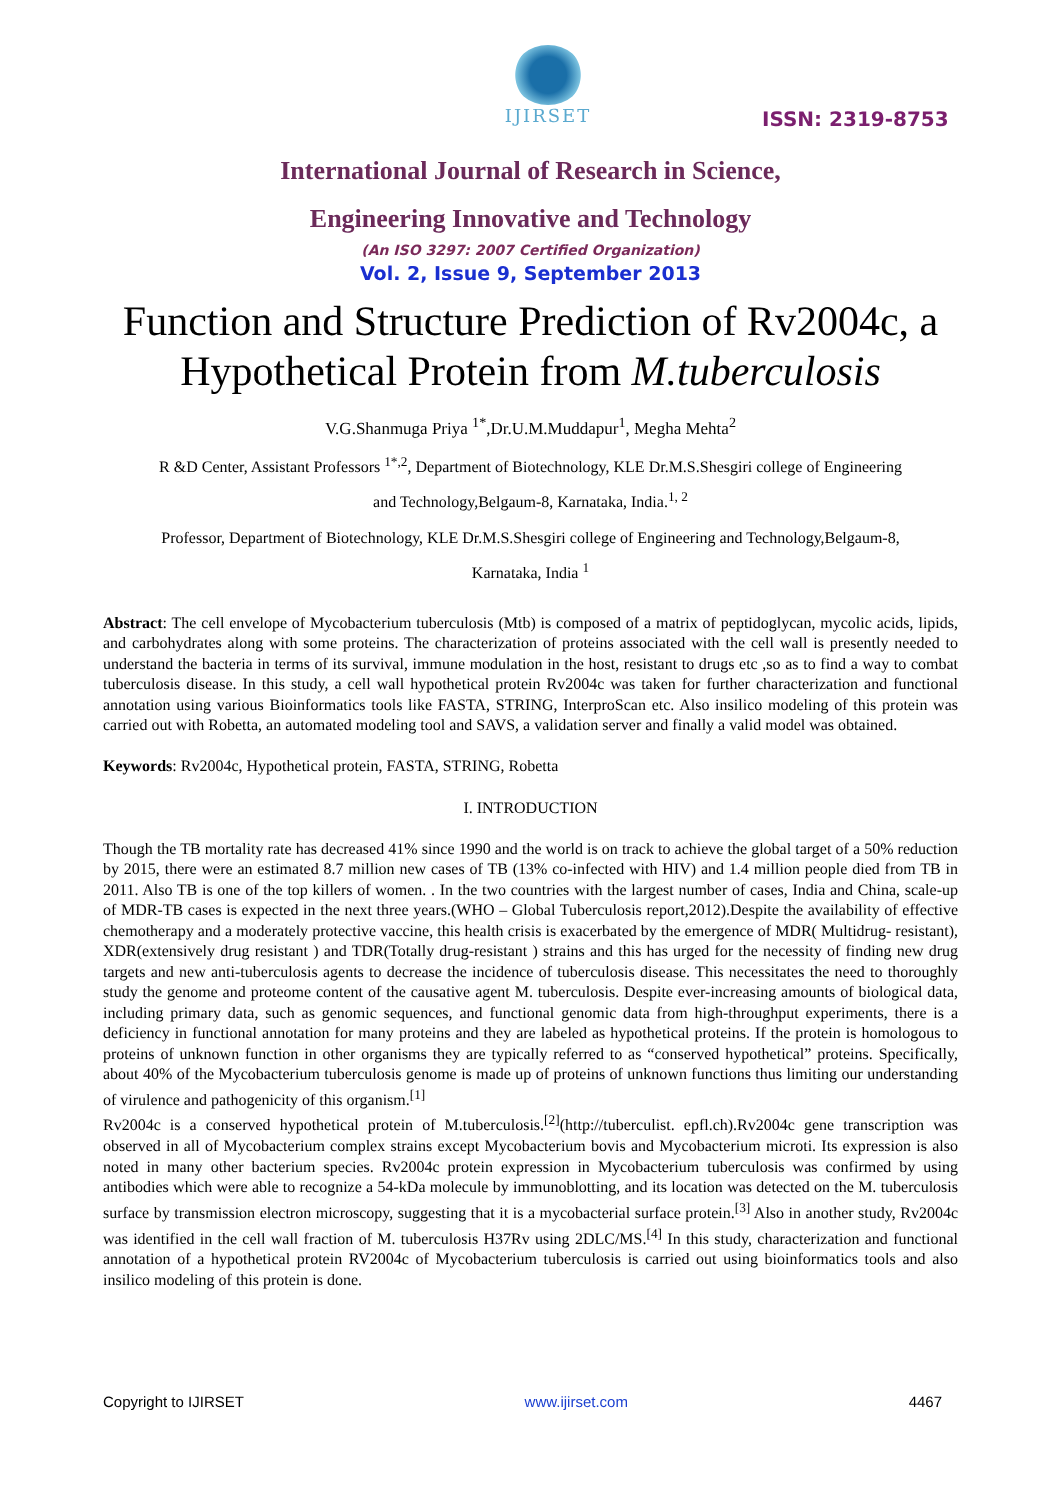IJIRSET
ISSN: 2319-8753
International Journal of Research in Science,
Engineering Innovative and Technology
(An ISO 3297: 2007 Certified Organization)
Vol. 2, Issue 9, September 2013
Function and Structure Prediction of Rv2004c, a Hypothetical Protein from M.tuberculosis
V.G.Shanmuga Priya <sup>1*</sup>,Dr.U.M.Muddapur<sup>1</sup>, Megha Mehta<sup>2</sup>
R &D Center, Assistant Professors <sup>1*,2</sup>, Department of Biotechnology, KLE Dr.M.S.Shesgiri college of Engineering
and Technology,Belgaum-8, Karnataka, India.<sup>1, 2</sup>
Professor, Department of Biotechnology, KLE Dr.M.S.Shesgiri college of Engineering and Technology,Belgaum-8,
Karnataka, India <sup>1</sup>
Abstract: The cell envelope of Mycobacterium tuberculosis (Mtb) is composed of a matrix of peptidoglycan, mycolic acids, lipids, and carbohydrates along with some proteins. The characterization of proteins associated with the cell wall is presently needed to understand the bacteria in terms of its survival, immune modulation in the host, resistant to drugs etc ,so as to find a way to combat tuberculosis disease. In this study, a cell wall hypothetical protein Rv2004c was taken for further characterization and functional annotation using various Bioinformatics tools like FASTA, STRING, InterproScan etc. Also insilico modeling of this protein was carried out with Robetta, an automated modeling tool and SAVS, a validation server and finally a valid model was obtained.
Keywords: Rv2004c, Hypothetical protein, FASTA, STRING, Robetta
I. INTRODUCTION
Though the TB mortality rate has decreased 41% since 1990 and the world is on track to achieve the global target of a 50% reduction by 2015, there were an estimated 8.7 million new cases of TB (13% co-infected with HIV) and 1.4 million people died from TB in 2011. Also TB is one of the top killers of women. . In the two countries with the largest number of cases, India and China, scale-up of MDR-TB cases is expected in the next three years.(WHO – Global Tuberculosis report,2012).Despite the availability of effective chemotherapy and a moderately protective vaccine, this health crisis is exacerbated by the emergence of MDR( Multidrug- resistant), XDR(extensively drug resistant ) and TDR(Totally drug-resistant ) strains and this has urged for the necessity of finding new drug targets and new anti-tuberculosis agents to decrease the incidence of tuberculosis disease. This necessitates the need to thoroughly study the genome and proteome content of the causative agent M. tuberculosis. Despite ever-increasing amounts of biological data, including primary data, such as genomic sequences, and functional genomic data from high-throughput experiments, there is a deficiency in functional annotation for many proteins and they are labeled as hypothetical proteins. If the protein is homologous to proteins of unknown function in other organisms they are typically referred to as “conserved hypothetical” proteins. Specifically, about 40% of the Mycobacterium tuberculosis genome is made up of proteins of unknown functions thus limiting our understanding of virulence and pathogenicity of this organism.<sup>[1]</sup>
Rv2004c is a conserved hypothetical protein of M.tuberculosis.<sup>[2]</sup>(http://tuberculist. epfl.ch).Rv2004c gene transcription was observed in all of Mycobacterium complex strains except Mycobacterium bovis and Mycobacterium microti. Its expression is also noted in many other bacterium species. Rv2004c protein expression in Mycobacterium tuberculosis was confirmed by using antibodies which were able to recognize a 54-kDa molecule by immunoblotting, and its location was detected on the M. tuberculosis surface by transmission electron microscopy, suggesting that it is a mycobacterial surface protein.<sup>[3]</sup> Also in another study, Rv2004c was identified in the cell wall fraction of M. tuberculosis H37Rv using 2DLC/MS.<sup>[4]</sup> In this study, characterization and functional annotation of a hypothetical protein RV2004c of Mycobacterium tuberculosis is carried out using bioinformatics tools and also insilico modeling of this protein is done.
Copyright to IJIRSET www.ijirset.com 4467